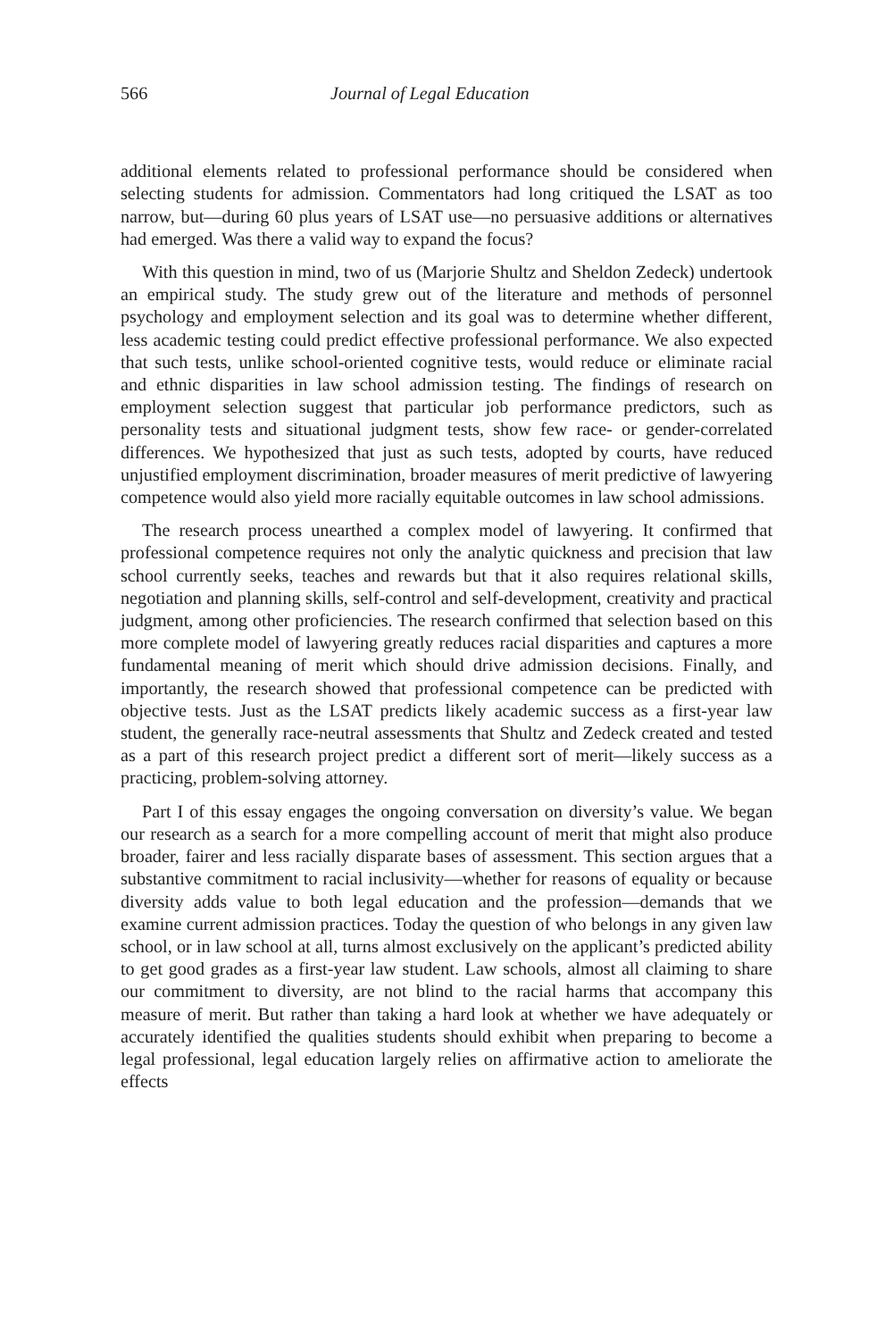566 Journal of Legal Education
additional elements related to professional performance should be considered when selecting students for admission. Commentators had long critiqued the LSAT as too narrow, but—during 60 plus years of LSAT use—no persuasive additions or alternatives had emerged. Was there a valid way to expand the focus?
With this question in mind, two of us (Marjorie Shultz and Sheldon Zedeck) undertook an empirical study. The study grew out of the literature and methods of personnel psychology and employment selection and its goal was to determine whether different, less academic testing could predict effective professional performance. We also expected that such tests, unlike school-oriented cognitive tests, would reduce or eliminate racial and ethnic disparities in law school admission testing. The findings of research on employment selection suggest that particular job performance predictors, such as personality tests and situational judgment tests, show few race- or gender-correlated differences. We hypothesized that just as such tests, adopted by courts, have reduced unjustified employment discrimination, broader measures of merit predictive of lawyering competence would also yield more racially equitable outcomes in law school admissions.
The research process unearthed a complex model of lawyering. It confirmed that professional competence requires not only the analytic quickness and precision that law school currently seeks, teaches and rewards but that it also requires relational skills, negotiation and planning skills, self-control and self-development, creativity and practical judgment, among other proficiencies. The research confirmed that selection based on this more complete model of lawyering greatly reduces racial disparities and captures a more fundamental meaning of merit which should drive admission decisions. Finally, and importantly, the research showed that professional competence can be predicted with objective tests. Just as the LSAT predicts likely academic success as a first-year law student, the generally race-neutral assessments that Shultz and Zedeck created and tested as a part of this research project predict a different sort of merit—likely success as a practicing, problem-solving attorney.
Part I of this essay engages the ongoing conversation on diversity’s value. We began our research as a search for a more compelling account of merit that might also produce broader, fairer and less racially disparate bases of assessment. This section argues that a substantive commitment to racial inclusivity—whether for reasons of equality or because diversity adds value to both legal education and the profession—demands that we examine current admission practices. Today the question of who belongs in any given law school, or in law school at all, turns almost exclusively on the applicant’s predicted ability to get good grades as a first-year law student. Law schools, almost all claiming to share our commitment to diversity, are not blind to the racial harms that accompany this measure of merit. But rather than taking a hard look at whether we have adequately or accurately identified the qualities students should exhibit when preparing to become a legal professional, legal education largely relies on affirmative action to ameliorate the effects